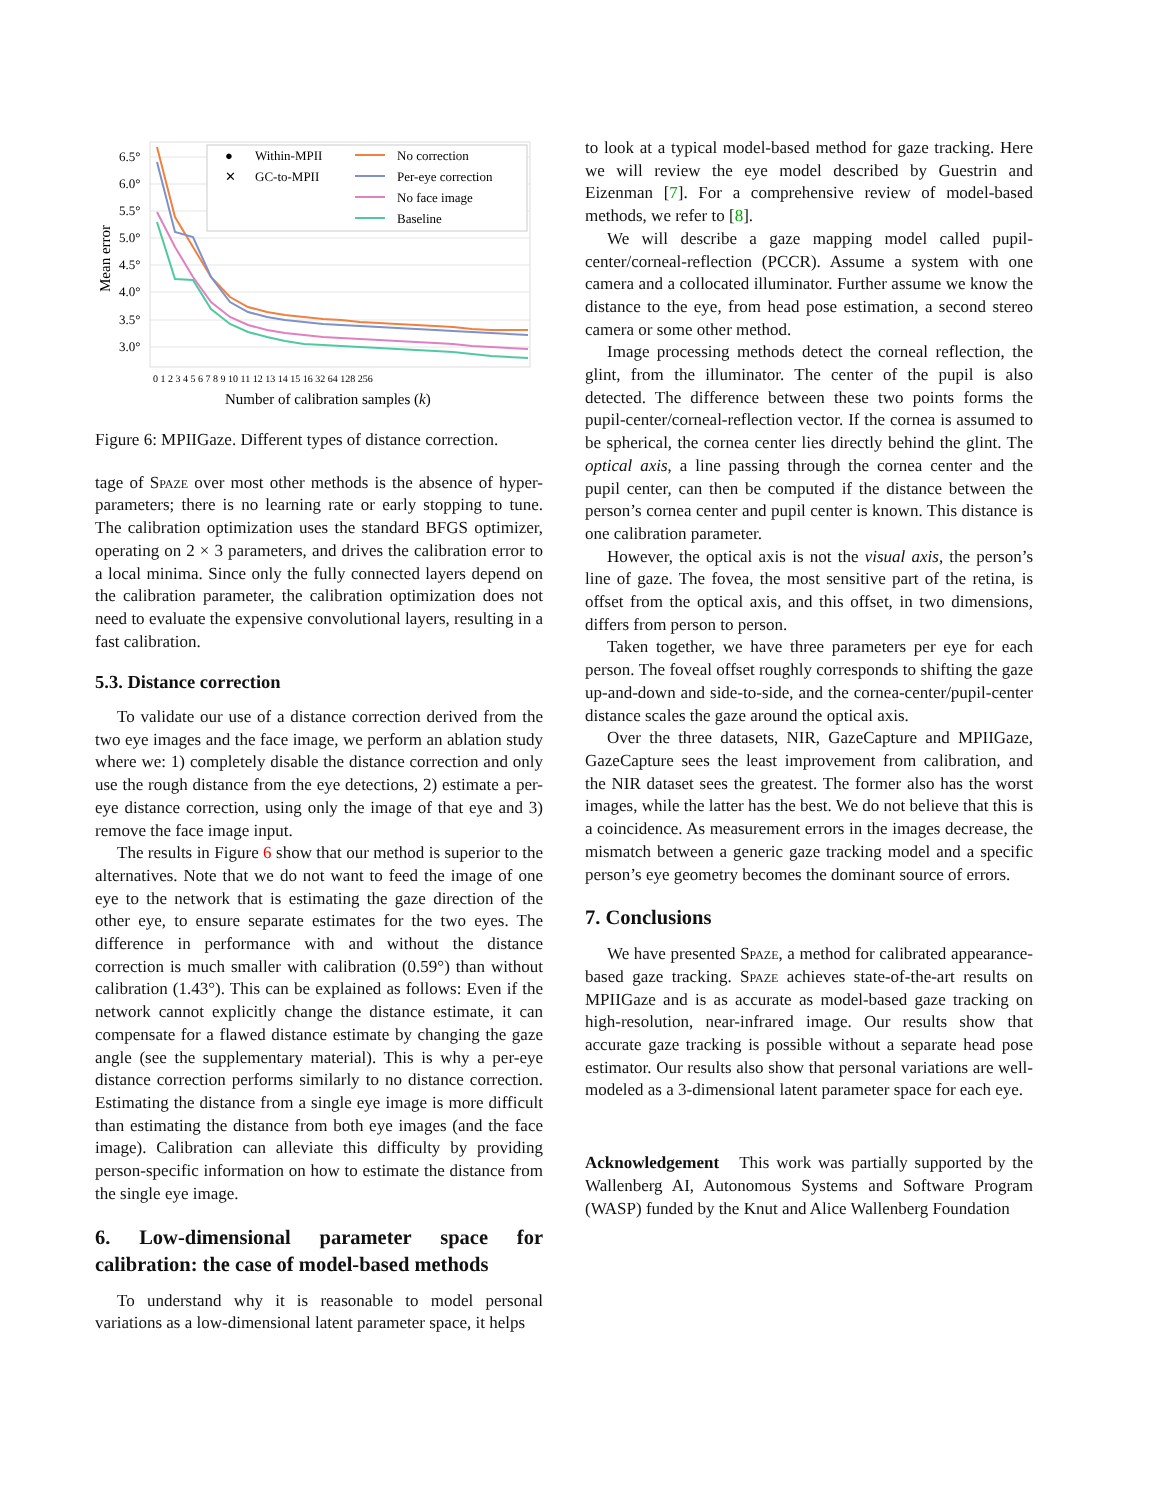6.5°
6.0°
5.5°
5.0°
4.5°
4.0°
3.5°
3.0°
Mean error
0 1 2 3 4 5 6 7 8 9 10 11 12 13 14 15 16 32 64 128 256
Number of calibration samples (k)
●
Within-MPII
✕
GC-to-MPII
No correction
Per-eye correction
No face image
Baseline
Figure 6: MPIIGaze. Different types of distance correction.
tage of Spaze over most other methods is the absence of hyper-parameters; there is no learning rate or early stopping to tune. The calibration optimization uses the standard BFGS optimizer, operating on 2 × 3 parameters, and drives the calibration error to a local minima. Since only the fully connected layers depend on the calibration parameter, the calibration optimization does not need to evaluate the expensive convolutional layers, resulting in a fast calibration.
5.3. Distance correction
To validate our use of a distance correction derived from the two eye images and the face image, we perform an ablation study where we: 1) completely disable the distance correction and only use the rough distance from the eye detections, 2) estimate a per-eye distance correction, using only the image of that eye and 3) remove the face image input.
The results in Figure 6 show that our method is superior to the alternatives. Note that we do not want to feed the image of one eye to the network that is estimating the gaze direction of the other eye, to ensure separate estimates for the two eyes. The difference in performance with and without the distance correction is much smaller with calibration (0.59°) than without calibration (1.43°). This can be explained as follows: Even if the network cannot explicitly change the distance estimate, it can compensate for a flawed distance estimate by changing the gaze angle (see the supplementary material). This is why a per-eye distance correction performs similarly to no distance correction. Estimating the distance from a single eye image is more difficult than estimating the distance from both eye images (and the face image). Calibration can alleviate this difficulty by providing person-specific information on how to estimate the distance from the single eye image.
6. Low-dimensional parameter space for calibration: the case of model-based methods
To understand why it is reasonable to model personal variations as a low-dimensional latent parameter space, it helps
to look at a typical model-based method for gaze tracking. Here we will review the eye model described by Guestrin and Eizenman [7]. For a comprehensive review of model-based methods, we refer to [8].
We will describe a gaze mapping model called pupil-center/corneal-reflection (PCCR). Assume a system with one camera and a collocated illuminator. Further assume we know the distance to the eye, from head pose estimation, a second stereo camera or some other method.
Image processing methods detect the corneal reflection, the glint, from the illuminator. The center of the pupil is also detected. The difference between these two points forms the pupil-center/corneal-reflection vector. If the cornea is assumed to be spherical, the cornea center lies directly behind the glint. The optical axis, a line passing through the cornea center and the pupil center, can then be computed if the distance between the person’s cornea center and pupil center is known. This distance is one calibration parameter.
However, the optical axis is not the visual axis, the person’s line of gaze. The fovea, the most sensitive part of the retina, is offset from the optical axis, and this offset, in two dimensions, differs from person to person.
Taken together, we have three parameters per eye for each person. The foveal offset roughly corresponds to shifting the gaze up-and-down and side-to-side, and the cornea-center/pupil-center distance scales the gaze around the optical axis.
Over the three datasets, NIR, GazeCapture and MPIIGaze, GazeCapture sees the least improvement from calibration, and the NIR dataset sees the greatest. The former also has the worst images, while the latter has the best. We do not believe that this is a coincidence. As measurement errors in the images decrease, the mismatch between a generic gaze tracking model and a specific person’s eye geometry becomes the dominant source of errors.
7. Conclusions
We have presented Spaze, a method for calibrated appearance-based gaze tracking. Spaze achieves state-of-the-art results on MPIIGaze and is as accurate as model-based gaze tracking on high-resolution, near-infrared image. Our results show that accurate gaze tracking is possible without a separate head pose estimator. Our results also show that personal variations are well-modeled as a 3-dimensional latent parameter space for each eye.
Acknowledgement This work was partially supported by the Wallenberg AI, Autonomous Systems and Software Program (WASP) funded by the Knut and Alice Wallenberg Foundation